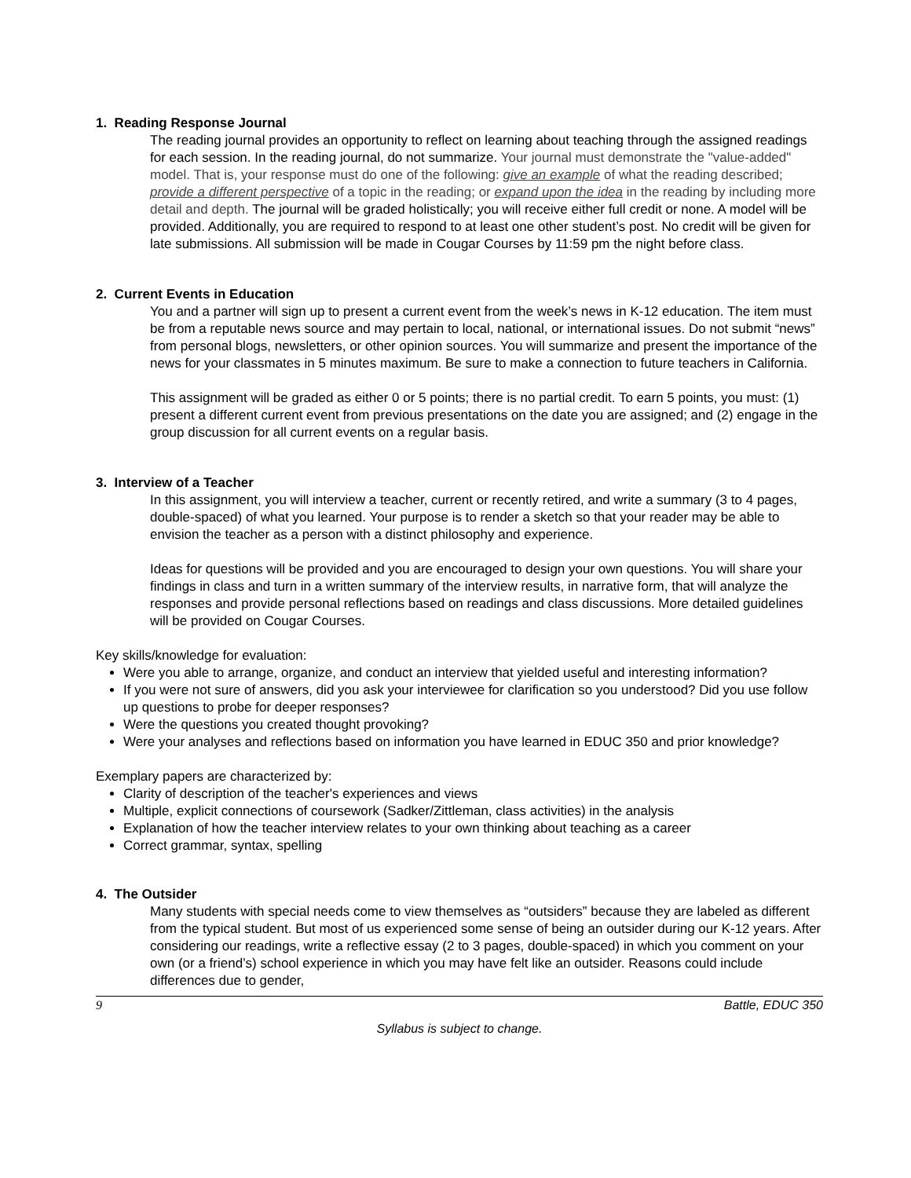1. Reading Response Journal
The reading journal provides an opportunity to reflect on learning about teaching through the assigned readings for each session. In the reading journal, do not summarize. Your journal must demonstrate the "value-added" model. That is, your response must do one of the following: give an example of what the reading described; provide a different perspective of a topic in the reading; or expand upon the idea in the reading by including more detail and depth. The journal will be graded holistically; you will receive either full credit or none. A model will be provided. Additionally, you are required to respond to at least one other student’s post. No credit will be given for late submissions. All submission will be made in Cougar Courses by 11:59 pm the night before class.
2. Current Events in Education
You and a partner will sign up to present a current event from the week’s news in K-12 education. The item must be from a reputable news source and may pertain to local, national, or international issues. Do not submit “news” from personal blogs, newsletters, or other opinion sources. You will summarize and present the importance of the news for your classmates in 5 minutes maximum. Be sure to make a connection to future teachers in California.
This assignment will be graded as either 0 or 5 points; there is no partial credit. To earn 5 points, you must: (1) present a different current event from previous presentations on the date you are assigned; and (2) engage in the group discussion for all current events on a regular basis.
3. Interview of a Teacher
In this assignment, you will interview a teacher, current or recently retired, and write a summary (3 to 4 pages, double-spaced) of what you learned. Your purpose is to render a sketch so that your reader may be able to envision the teacher as a person with a distinct philosophy and experience.
Ideas for questions will be provided and you are encouraged to design your own questions. You will share your findings in class and turn in a written summary of the interview results, in narrative form, that will analyze the responses and provide personal reflections based on readings and class discussions. More detailed guidelines will be provided on Cougar Courses.
Key skills/knowledge for evaluation:
Were you able to arrange, organize, and conduct an interview that yielded useful and interesting information?
If you were not sure of answers, did you ask your interviewee for clarification so you understood? Did you use follow up questions to probe for deeper responses?
Were the questions you created thought provoking?
Were your analyses and reflections based on information you have learned in EDUC 350 and prior knowledge?
Exemplary papers are characterized by:
Clarity of description of the teacher's experiences and views
Multiple, explicit connections of coursework (Sadker/Zittleman, class activities) in the analysis
Explanation of how the teacher interview relates to your own thinking about teaching as a career
Correct grammar, syntax, spelling
4. The Outsider
Many students with special needs come to view themselves as “outsiders” because they are labeled as different from the typical student. But most of us experienced some sense of being an outsider during our K-12 years. After considering our readings, write a reflective essay (2 to 3 pages, double-spaced) in which you comment on your own (or a friend’s) school experience in which you may have felt like an outsider. Reasons could include differences due to gender,
9 Battle, EDUC 350
Syllabus is subject to change.